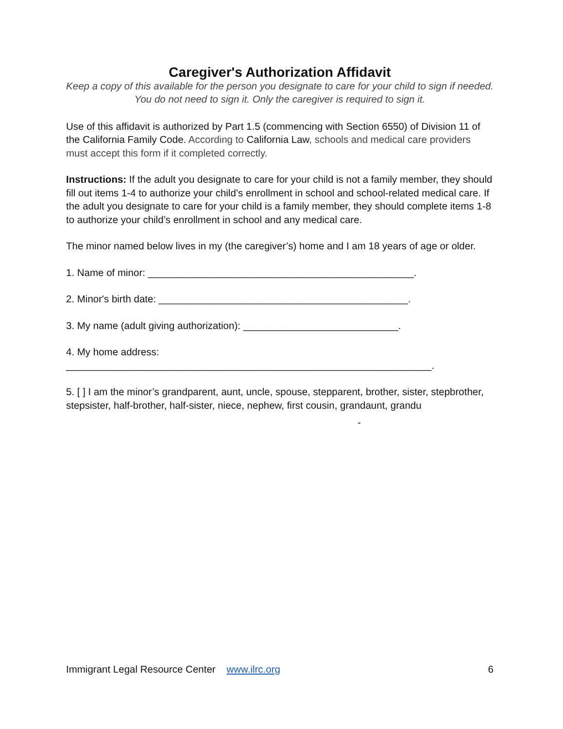Caregiver's Authorization Affidavit
Keep a copy of this available for the person you designate to care for your child to sign if needed. You do not need to sign it. Only the caregiver is required to sign it.
Use of this affidavit is authorized by Part 1.5 (commencing with Section 6550) of Division 11 of the California Family Code. According to California Law, schools and medical care providers must accept this form if it completed correctly.
Instructions: If the adult you designate to care for your child is not a family member, they should fill out items 1-4 to authorize your child’s enrollment in school and school-related medical care. If the adult you designate to care for your child is a family member, they should complete items 1-8 to authorize your child’s enrollment in school and any medical care.
The minor named below lives in my (the caregiver’s) home and I am 18 years of age or older.
1. Name of minor: ________________________________________________.
2. Minor's birth date: _____________________________________________.
3. My name (adult giving authorization): ____________________________.
4. My home address: __________________________________________________________________.
5. [ ] I am the minor’s grandparent, aunt, uncle, spouse, stepparent, brother, sister, stepbrother, stepsister, half-brother, half-sister, niece, nephew, first cousin, grandaunt, grandu
-
Immigrant Legal Resource Center www.ilrc.org 6